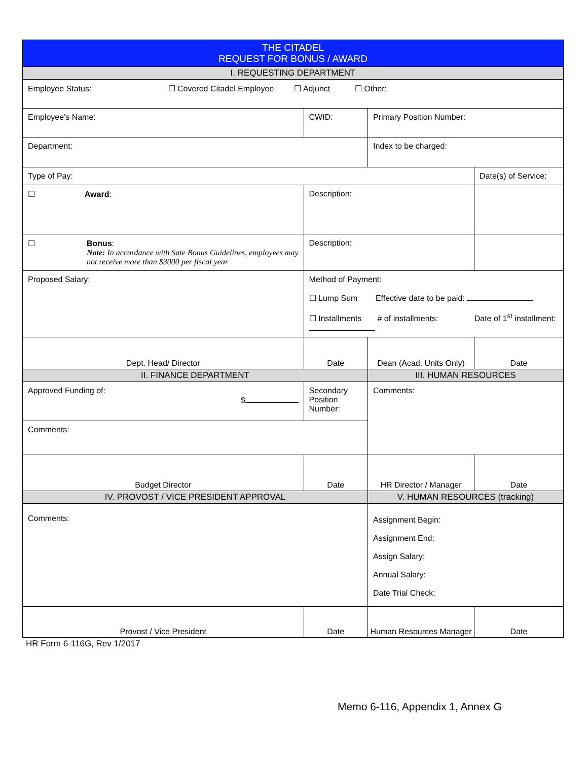| THE CITADEL REQUEST FOR BONUS / AWARD | | | | |
| I. REQUESTING DEPARTMENT | | | | |
| Employee Status: ☐ Covered Citadel Employee ☐ Adjunct ☐ Other: | | | | |
| Employee's Name: | | CWID: | Primary Position Number: | |
| Department: | | | Index to be charged: | |
| Type of Pay: | | | | Date(s) of Service: |
| ☐ Award : | | Description: | | |
| ☐ Bonus : Note: In accordance with Sate Bonus Guidelines, employees may not receive more than $3000 per fiscal year | | Description: | | |
| Proposed Salary: | | Method of Payment: ☐ Lump Sum Effective date to be paid: ☐ Installments # of installments: Date of 1<sup>st</sup> installment: | | |
| Dept. Head/ Director | | Date | Dean (Acad. Units Only) | Date |
| II. FINANCE DEPARTMENT | | | III. HUMAN RESOURCES | |
| Approved Funding of: $ | Secondary Position Number: | | Comments: | |
| Comments: | | | | |
| Budget Director | | Date | HR Director / Manager | Date |
| IV. PROVOST / VICE PRESIDENT APPROVAL | | | V. HUMAN RESOURCES (tracking) | |
| Comments: | | | Assignment Begin: Assignment End: Assign Salary: Annual Salary: Date Trial Check: | |
| Provost / Vice President | | Date | Human Resources Manager | Date |
HR Form 6-116G, Rev 1/2017
Memo 6-116, Appendix 1, Annex G